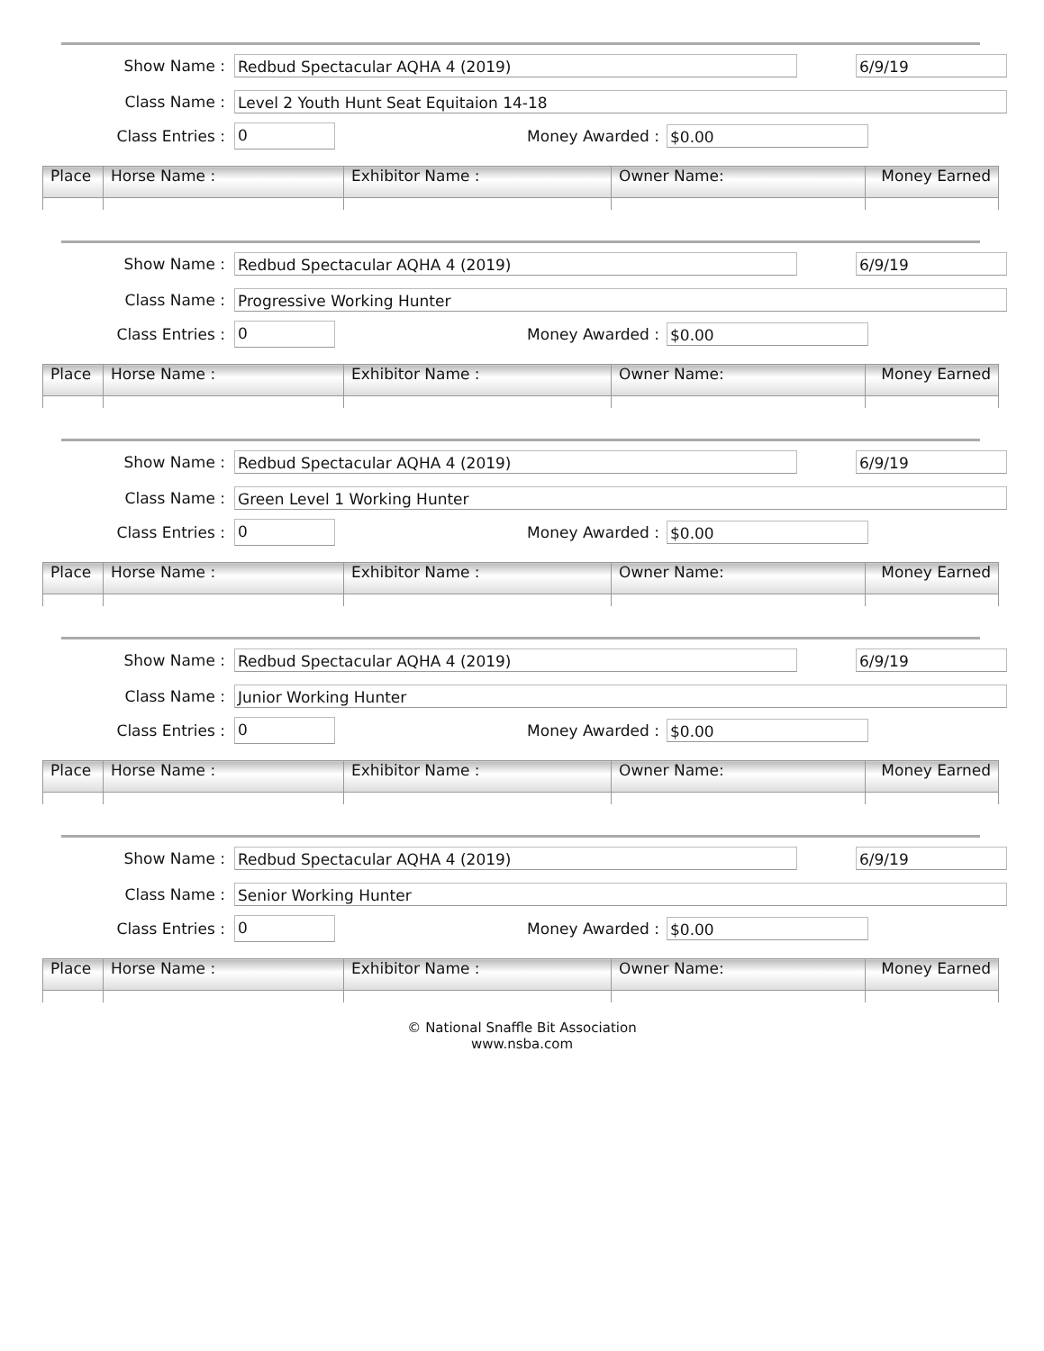Show Name :
Redbud Spectacular AQHA 4 (2019) 6/9/19
Class Name :
Level 2 Youth Hunt Seat Equitaion 14-18
Class Entries :
0
Money Awarded :
$0.00
| Place | Horse Name : | Exhibitor Name : | Owner Name: | Money Earned |
| --- | --- | --- | --- | --- |
Show Name :
Redbud Spectacular AQHA 4 (2019) 6/9/19
Class Name :
Progressive Working Hunter
Class Entries :
0
Money Awarded :
$0.00
| Place | Horse Name : | Exhibitor Name : | Owner Name: | Money Earned |
| --- | --- | --- | --- | --- |
Show Name :
Redbud Spectacular AQHA 4 (2019) 6/9/19
Class Name :
Green Level 1 Working Hunter
Class Entries :
0
Money Awarded :
$0.00
| Place | Horse Name : | Exhibitor Name : | Owner Name: | Money Earned |
| --- | --- | --- | --- | --- |
Show Name :
Redbud Spectacular AQHA 4 (2019) 6/9/19
Class Name :
Junior Working Hunter
Class Entries :
0
Money Awarded :
$0.00
| Place | Horse Name : | Exhibitor Name : | Owner Name: | Money Earned |
| --- | --- | --- | --- | --- |
Show Name :
Redbud Spectacular AQHA 4 (2019) 6/9/19
Class Name :
Senior Working Hunter
Class Entries :
0
Money Awarded :
$0.00
| Place | Horse Name : | Exhibitor Name : | Owner Name: | Money Earned |
| --- | --- | --- | --- | --- |
© National Snaffle Bit Association
www.nsba.com